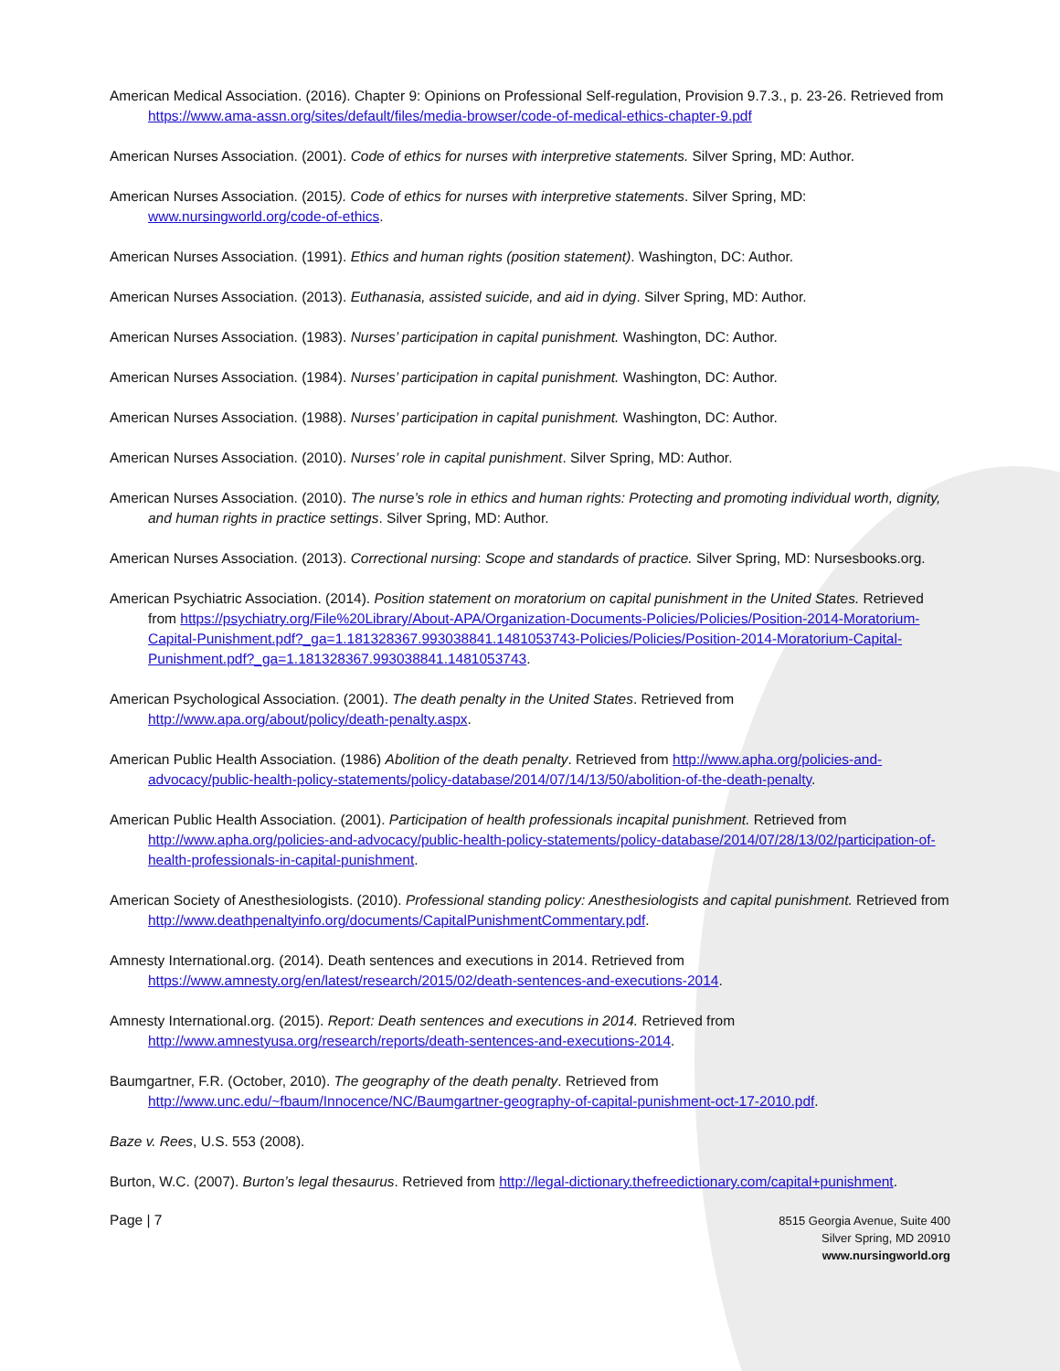American Medical Association. (2016). Chapter 9: Opinions on Professional Self-regulation, Provision 9.7.3., p. 23-26. Retrieved from https://www.ama-assn.org/sites/default/files/media-browser/code-of-medical-ethics-chapter-9.pdf
American Nurses Association. (2001). Code of ethics for nurses with interpretive statements. Silver Spring, MD: Author.
American Nurses Association. (2015). Code of ethics for nurses with interpretive statements. Silver Spring, MD: www.nursingworld.org/code-of-ethics.
American Nurses Association. (1991). Ethics and human rights (position statement). Washington, DC: Author.
American Nurses Association. (2013). Euthanasia, assisted suicide, and aid in dying. Silver Spring, MD: Author.
American Nurses Association. (1983). Nurses’ participation in capital punishment. Washington, DC: Author.
American Nurses Association. (1984). Nurses’ participation in capital punishment. Washington, DC: Author.
American Nurses Association. (1988). Nurses’ participation in capital punishment. Washington, DC: Author.
American Nurses Association. (2010). Nurses’ role in capital punishment. Silver Spring, MD: Author.
American Nurses Association. (2010). The nurse’s role in ethics and human rights: Protecting and promoting individual worth, dignity, and human rights in practice settings. Silver Spring, MD: Author.
American Nurses Association. (2013). Correctional nursing: Scope and standards of practice. Silver Spring, MD: Nursesbooks.org.
American Psychiatric Association. (2014). Position statement on moratorium on capital punishment in the United States. Retrieved from https://psychiatry.org/File%20Library/About-APA/Organization-Documents-Policies/Policies/Position-2014-Moratorium-Capital-Punishment.pdf?_ga=1.181328367.993038841.1481053743-Policies/Policies/Position-2014-Moratorium-Capital-Punishment.pdf?_ga=1.181328367.993038841.1481053743.
American Psychological Association. (2001). The death penalty in the United States. Retrieved from http://www.apa.org/about/policy/death-penalty.aspx.
American Public Health Association. (1986) Abolition of the death penalty. Retrieved from http://www.apha.org/policies-and-advocacy/public-health-policy-statements/policy-database/2014/07/14/13/50/abolition-of-the-death-penalty.
American Public Health Association. (2001). Participation of health professionals incapital punishment. Retrieved from http://www.apha.org/policies-and-advocacy/public-health-policy-statements/policy-database/2014/07/28/13/02/participation-of-health-professionals-in-capital-punishment.
American Society of Anesthesiologists. (2010). Professional standing policy: Anesthesiologists and capital punishment. Retrieved from http://www.deathpenaltyinfo.org/documents/CapitalPunishmentCommentary.pdf.
Amnesty International.org. (2014). Death sentences and executions in 2014. Retrieved from https://www.amnesty.org/en/latest/research/2015/02/death-sentences-and-executions-2014.
Amnesty International.org. (2015). Report: Death sentences and executions in 2014. Retrieved from http://www.amnestyusa.org/research/reports/death-sentences-and-executions-2014.
Baumgartner, F.R. (October, 2010). The geography of the death penalty. Retrieved from http://www.unc.edu/~fbaum/Innocence/NC/Baumgartner-geography-of-capital-punishment-oct-17-2010.pdf.
Baze v. Rees, U.S. 553 (2008).
Burton, W.C. (2007). Burton’s legal thesaurus. Retrieved from http://legal-dictionary.thefreedictionary.com/capital+punishment.
Page | 7
8515 Georgia Avenue, Suite 400
Silver Spring, MD 20910
www.nursingworld.org